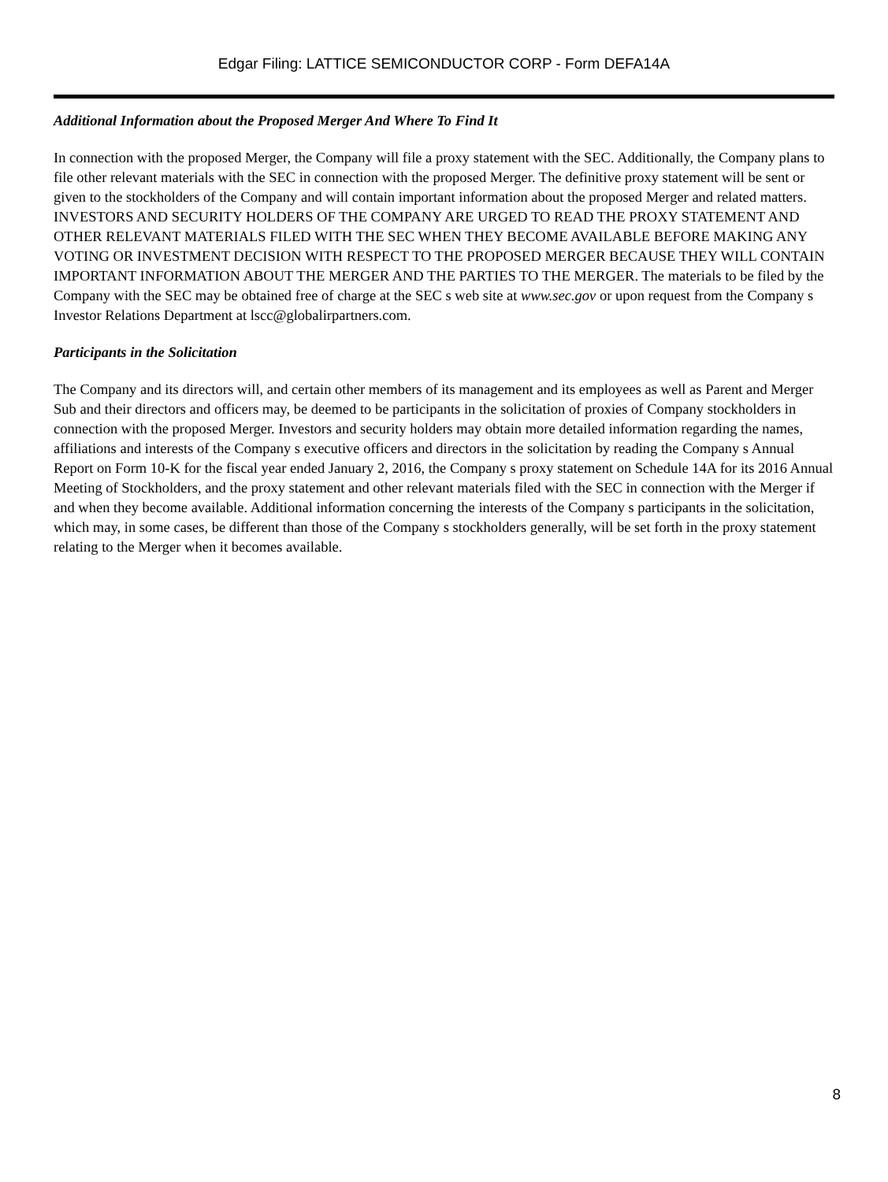Edgar Filing: LATTICE SEMICONDUCTOR CORP - Form DEFA14A
Additional Information about the Proposed Merger And Where To Find It
In connection with the proposed Merger, the Company will file a proxy statement with the SEC. Additionally, the Company plans to file other relevant materials with the SEC in connection with the proposed Merger. The definitive proxy statement will be sent or given to the stockholders of the Company and will contain important information about the proposed Merger and related matters. INVESTORS AND SECURITY HOLDERS OF THE COMPANY ARE URGED TO READ THE PROXY STATEMENT AND OTHER RELEVANT MATERIALS FILED WITH THE SEC WHEN THEY BECOME AVAILABLE BEFORE MAKING ANY VOTING OR INVESTMENT DECISION WITH RESPECT TO THE PROPOSED MERGER BECAUSE THEY WILL CONTAIN IMPORTANT INFORMATION ABOUT THE MERGER AND THE PARTIES TO THE MERGER. The materials to be filed by the Company with the SEC may be obtained free of charge at the SEC s web site at www.sec.gov or upon request from the Company s Investor Relations Department at lscc@globalirpartners.com.
Participants in the Solicitation
The Company and its directors will, and certain other members of its management and its employees as well as Parent and Merger Sub and their directors and officers may, be deemed to be participants in the solicitation of proxies of Company stockholders in connection with the proposed Merger. Investors and security holders may obtain more detailed information regarding the names, affiliations and interests of the Company s executive officers and directors in the solicitation by reading the Company s Annual Report on Form 10-K for the fiscal year ended January 2, 2016, the Company s proxy statement on Schedule 14A for its 2016 Annual Meeting of Stockholders, and the proxy statement and other relevant materials filed with the SEC in connection with the Merger if and when they become available. Additional information concerning the interests of the Company s participants in the solicitation, which may, in some cases, be different than those of the Company s stockholders generally, will be set forth in the proxy statement relating to the Merger when it becomes available.
8